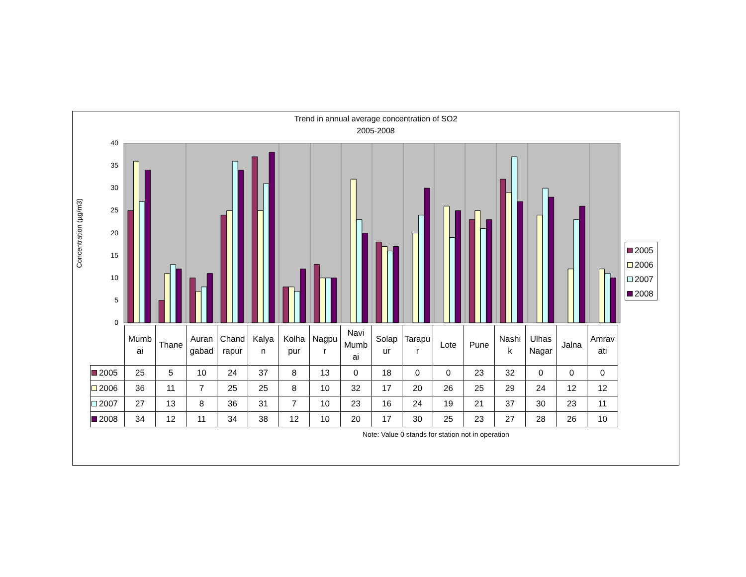Trend in annual average concentration of SO2
2005-2008
0
5
10
15
20
25
30
35
40
Concentration (µg/m3)
2005
2006
2007
2008
| | Mumb ai | Thane | Auran gabad | Chand rapur | Kalya n | Kolha pur | Nagpu r | Navi Mumb ai | Solap ur | Tarapu r | Lote | Pune | Nashi k | Ulhas Nagar | Jalna | Amrav ati |
| 2005 | 25 | 5 | 10 | 24 | 37 | 8 | 13 | 0 | 18 | 0 | 0 | 23 | 32 | 0 | 0 | 0 |
| 2006 | 36 | 11 | 7 | 25 | 25 | 8 | 10 | 32 | 17 | 20 | 26 | 25 | 29 | 24 | 12 | 12 |
| 2007 | 27 | 13 | 8 | 36 | 31 | 7 | 10 | 23 | 16 | 24 | 19 | 21 | 37 | 30 | 23 | 11 |
| 2008 | 34 | 12 | 11 | 34 | 38 | 12 | 10 | 20 | 17 | 30 | 25 | 23 | 27 | 28 | 26 | 10 |
Note: Value 0 stands for station not in operation